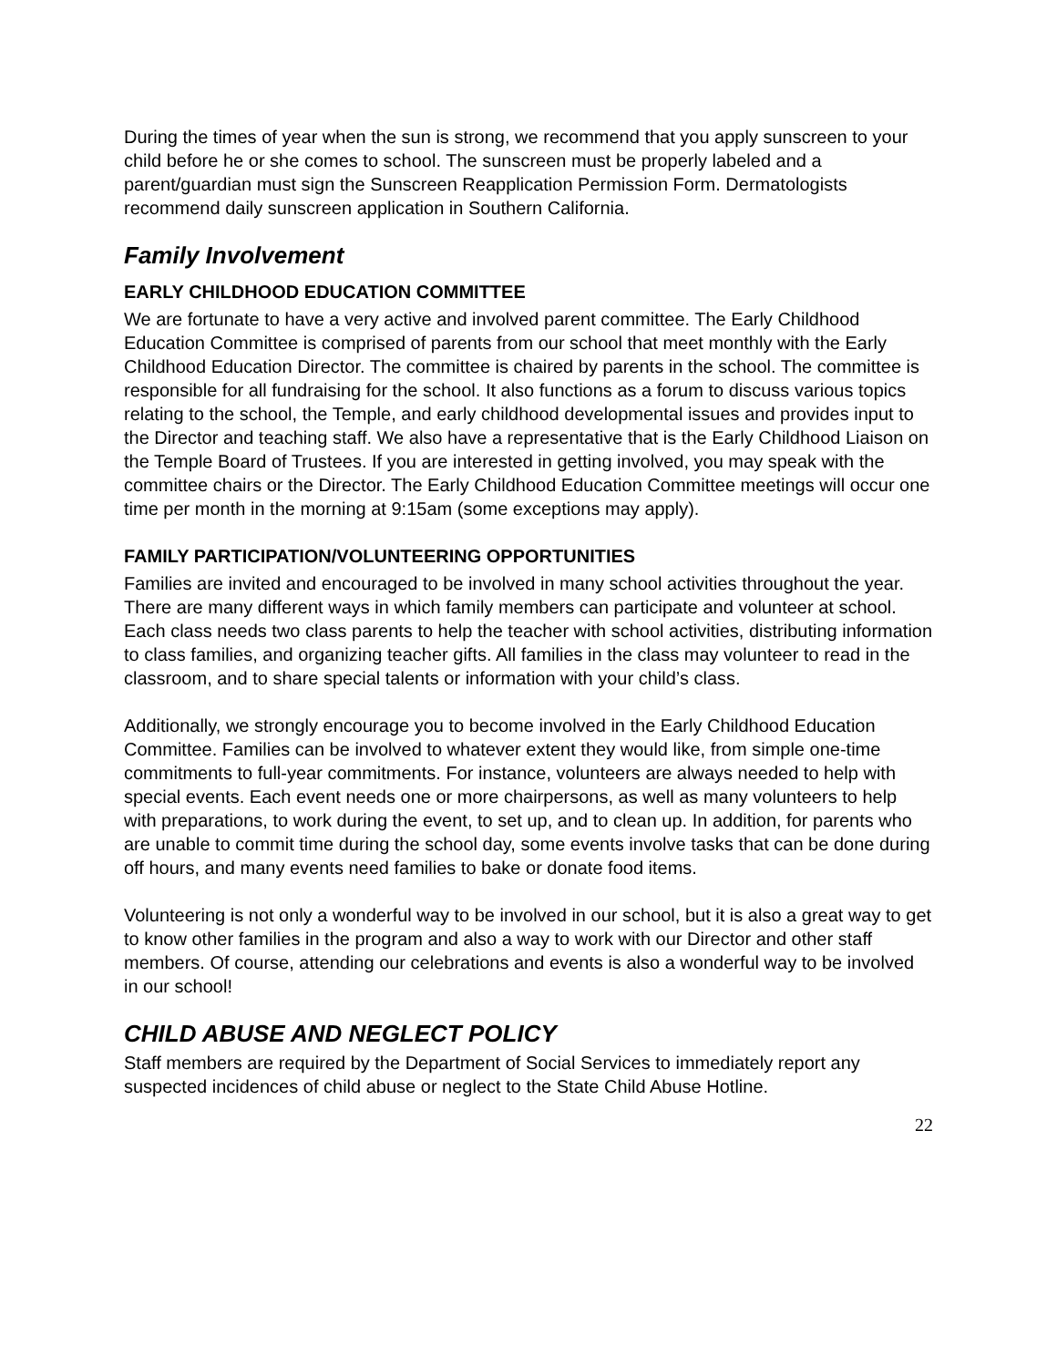During the times of year when the sun is strong, we recommend that you apply sunscreen to your child before he or she comes to school. The sunscreen must be properly labeled and a parent/guardian must sign the Sunscreen Reapplication Permission Form. Dermatologists recommend daily sunscreen application in Southern California.
Family Involvement
EARLY CHILDHOOD EDUCATION COMMITTEE
We are fortunate to have a very active and involved parent committee. The Early Childhood Education Committee is comprised of parents from our school that meet monthly with the Early Childhood Education Director. The committee is chaired by parents in the school. The committee is responsible for all fundraising for the school. It also functions as a forum to discuss various topics relating to the school, the Temple, and early childhood developmental issues and provides input to the Director and teaching staff. We also have a representative that is the Early Childhood Liaison on the Temple Board of Trustees. If you are interested in getting involved, you may speak with the committee chairs or the Director. The Early Childhood Education Committee meetings will occur one time per month in the morning at 9:15am (some exceptions may apply).
FAMILY PARTICIPATION/VOLUNTEERING OPPORTUNITIES
Families are invited and encouraged to be involved in many school activities throughout the year. There are many different ways in which family members can participate and volunteer at school. Each class needs two class parents to help the teacher with school activities, distributing information to class families, and organizing teacher gifts. All families in the class may volunteer to read in the classroom, and to share special talents or information with your child’s class.
Additionally, we strongly encourage you to become involved in the Early Childhood Education Committee. Families can be involved to whatever extent they would like, from simple one-time commitments to full-year commitments. For instance, volunteers are always needed to help with special events. Each event needs one or more chairpersons, as well as many volunteers to help with preparations, to work during the event, to set up, and to clean up. In addition, for parents who are unable to commit time during the school day, some events involve tasks that can be done during off hours, and many events need families to bake or donate food items.
Volunteering is not only a wonderful way to be involved in our school, but it is also a great way to get to know other families in the program and also a way to work with our Director and other staff members. Of course, attending our celebrations and events is also a wonderful way to be involved in our school!
CHILD ABUSE AND NEGLECT POLICY
Staff members are required by the Department of Social Services to immediately report any suspected incidences of child abuse or neglect to the State Child Abuse Hotline.
22